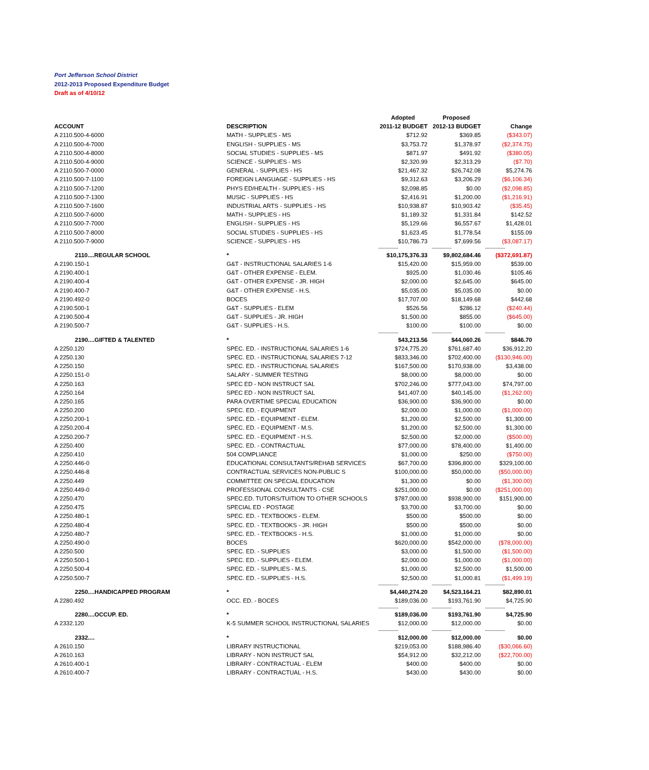Port Jefferson School District
2012-2013 Proposed Expenditure Budget
Draft as of 4/10/12
| | | Adopted | Proposed | |
| --- | --- | --- | --- | --- |
| ACCOUNT | DESCRIPTION | 2011-12 BUDGET | 2012-13 BUDGET | Change |
| A 2110.500-4-6000 | MATH - SUPPLIES - MS | $712.92 | $369.85 | ($343.07) |
| A 2110.500-4-7000 | ENGLISH - SUPPLIES - MS | $3,753.72 | $1,378.97 | ($2,374.75) |
| A 2110.500-4-8000 | SOCIAL STUDIES - SUPPLIES - MS | $871.97 | $491.92 | ($380.05) |
| A 2110.500-4-9000 | SCIENCE - SUPPLIES - MS | $2,320.99 | $2,313.29 | ($7.70) |
| A 2110.500-7-0000 | GENERAL - SUPPLIES - HS | $21,467.32 | $26,742.08 | $5,274.76 |
| A 2110.500-7-1100 | FOREIGN LANGUAGE - SUPPLIES - HS | $9,312.63 | $3,206.29 | ($6,106.34) |
| A 2110.500-7-1200 | PHYS ED/HEALTH - SUPPLIES - HS | $2,098.85 | $0.00 | ($2,098.85) |
| A 2110.500-7-1300 | MUSIC - SUPPLIES - HS | $2,416.91 | $1,200.00 | ($1,216.91) |
| A 2110.500-7-1600 | INDUSTRIAL ARTS - SUPPLIES - HS | $10,938.87 | $10,903.42 | ($35.45) |
| A 2110.500-7-6000 | MATH - SUPPLIES - HS | $1,189.32 | $1,331.84 | $142.52 |
| A 2110.500-7-7000 | ENGLISH - SUPPLIES - HS | $5,129.66 | $6,557.67 | $1,428.01 |
| A 2110.500-7-8000 | SOCIAL STUDIES - SUPPLIES - HS | $1,623.45 | $1,778.54 | $155.09 |
| A 2110.500-7-9000 | SCIENCE - SUPPLIES - HS | $10,786.73 | $7,699.56 | ($3,087.17) |
| | | ------------- | ------------- | ------------- |
| 2110....REGULAR SCHOOL | * | $10,175,376.33 | $9,802,684.46 | ($372,691.87) |
| A 2190.150-1 | G&T - INSTRUCTIONAL SALARIES 1-6 | $15,420.00 | $15,959.00 | $539.00 |
| A 2190.400-1 | G&T - OTHER EXPENSE - ELEM. | $925.00 | $1,030.46 | $105.46 |
| A 2190.400-4 | G&T - OTHER EXPENSE - JR. HIGH | $2,000.00 | $2,645.00 | $645.00 |
| A 2190.400-7 | G&T - OTHER EXPENSE - H.S. | $5,035.00 | $5,035.00 | $0.00 |
| A 2190.492-0 | BOCES | $17,707.00 | $18,149.68 | $442.68 |
| A 2190.500-1 | G&T - SUPPLIES - ELEM | $526.56 | $286.12 | ($240.44) |
| A 2190.500-4 | G&T - SUPPLIES - JR. HIGH | $1,500.00 | $855.00 | ($645.00) |
| A 2190.500-7 | G&T - SUPPLIES - H.S. | $100.00 | $100.00 | $0.00 |
| | | ------------- | ------------- | ------------- |
| 2190....GIFTED & TALENTED | * | $43,213.56 | $44,060.26 | $846.70 |
| A 2250.120 | SPEC. ED. - INSTRUCTIONAL SALARIES 1-6 | $724,775.20 | $761,687.40 | $36,912.20 |
| A 2250.130 | SPEC. ED. - INSTRUCTIONAL SALARIES 7-12 | $833,346.00 | $702,400.00 | ($130,946.00) |
| A 2250.150 | SPEC. ED. - INSTRUCTIONAL SALARIES | $167,500.00 | $170,938.00 | $3,438.00 |
| A 2250.151-0 | SALARY - SUMMER TESTING | $8,000.00 | $8,000.00 | $0.00 |
| A 2250.163 | SPEC ED - NON INSTRUCT SAL | $702,246.00 | $777,043.00 | $74,797.00 |
| A 2250.164 | SPEC ED - NON INSTRUCT SAL | $41,407.00 | $40,145.00 | ($1,262.00) |
| A 2250.165 | PARA OVERTIME SPECIAL EDUCATION | $36,900.00 | $36,900.00 | $0.00 |
| A 2250.200 | SPEC. ED. - EQUIPMENT | $2,000.00 | $1,000.00 | ($1,000.00) |
| A 2250.200-1 | SPEC. ED. - EQUIPMENT - ELEM. | $1,200.00 | $2,500.00 | $1,300.00 |
| A 2250.200-4 | SPEC. ED. - EQUIPMENT - M.S. | $1,200.00 | $2,500.00 | $1,300.00 |
| A 2250.200-7 | SPEC. ED. - EQUIPMENT - H.S. | $2,500.00 | $2,000.00 | ($500.00) |
| A 2250.400 | SPEC. ED. - CONTRACTUAL | $77,000.00 | $78,400.00 | $1,400.00 |
| A 2250.410 | 504 COMPLIANCE | $1,000.00 | $250.00 | ($750.00) |
| A 2250.446-0 | EDUCATIONAL CONSULTANTS/REHAB SERVICES | $67,700.00 | $396,800.00 | $329,100.00 |
| A 2250.446-8 | CONTRACTUAL SERVICES NON-PUBLIC S | $100,000.00 | $50,000.00 | ($50,000.00) |
| A 2250.449 | COMMITTEE ON SPECIAL EDUCATION | $1,300.00 | $0.00 | ($1,300.00) |
| A 2250.449-0 | PROFESSIONAL CONSULTANTS - CSE | $251,000.00 | $0.00 | ($251,000.00) |
| A 2250.470 | SPEC.ED. TUTORS/TUITION TO OTHER SCHOOLS | $787,000.00 | $938,900.00 | $151,900.00 |
| A 2250.475 | SPECIAL ED - POSTAGE | $3,700.00 | $3,700.00 | $0.00 |
| A 2250.480-1 | SPEC. ED. - TEXTBOOKS - ELEM. | $500.00 | $500.00 | $0.00 |
| A 2250.480-4 | SPEC. ED. - TEXTBOOKS - JR. HIGH | $500.00 | $500.00 | $0.00 |
| A 2250.480-7 | SPEC. ED. - TEXTBOOKS - H.S. | $1,000.00 | $1,000.00 | $0.00 |
| A 2250.490-0 | BOCES | $620,000.00 | $542,000.00 | ($78,000.00) |
| A 2250.500 | SPEC. ED. - SUPPLIES | $3,000.00 | $1,500.00 | ($1,500.00) |
| A 2250.500-1 | SPEC. ED. - SUPPLIES - ELEM. | $2,000.00 | $1,000.00 | ($1,000.00) |
| A 2250.500-4 | SPEC. ED. - SUPPLIES - M.S. | $1,000.00 | $2,500.00 | $1,500.00 |
| A 2250.500-7 | SPEC. ED. - SUPPLIES - H.S. | $2,500.00 | $1,000.81 | ($1,499.19) |
| | | ------------- | ------------- | ------------- |
| 2250....HANDICAPPED PROGRAM | * | $4,440,274.20 | $4,523,164.21 | $82,890.01 |
| A 2280.492 | OCC. ED. - BOCES | $189,036.00 | $193,761.90 | $4,725.90 |
| | | ------------- | ------------- | ------------- |
| 2280....OCCUP. ED. | * | $189,036.00 | $193,761.90 | $4,725.90 |
| A 2332.120 | K-5 SUMMER SCHOOL INSTRUCTIONAL SALARIES | $12,000.00 | $12,000.00 | $0.00 |
| | | ------------- | ------------- | ------------- |
| 2332.... | * | $12,000.00 | $12,000.00 | $0.00 |
| A 2610.150 | LIBRARY INSTRUCTIONAL | $219,053.00 | $188,986.40 | ($30,066.60) |
| A 2610.163 | LIBRARY - NON INSTRUCT SAL | $54,912.00 | $32,212.00 | ($22,700.00) |
| A 2610.400-1 | LIBRARY - CONTRACTUAL - ELEM | $400.00 | $400.00 | $0.00 |
| A 2610.400-7 | LIBRARY - CONTRACTUAL - H.S. | $430.00 | $430.00 | $0.00 |